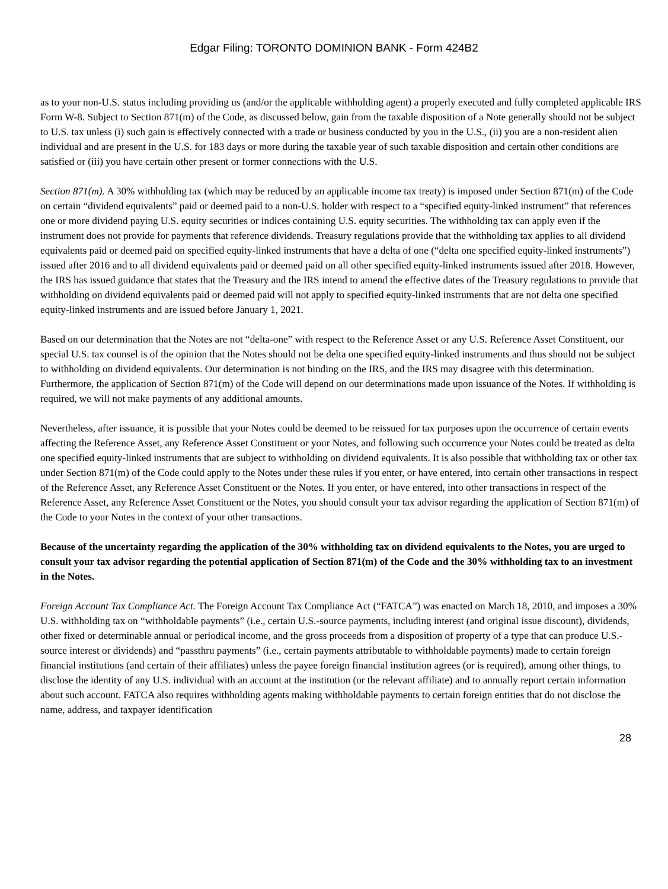Edgar Filing: TORONTO DOMINION BANK - Form 424B2
as to your non-U.S. status including providing us (and/or the applicable withholding agent) a properly executed and fully completed applicable IRS Form W-8. Subject to Section 871(m) of the Code, as discussed below, gain from the taxable disposition of a Note generally should not be subject to U.S. tax unless (i) such gain is effectively connected with a trade or business conducted by you in the U.S., (ii) you are a non-resident alien individual and are present in the U.S. for 183 days or more during the taxable year of such taxable disposition and certain other conditions are satisfied or (iii) you have certain other present or former connections with the U.S.
Section 871(m). A 30% withholding tax (which may be reduced by an applicable income tax treaty) is imposed under Section 871(m) of the Code on certain “dividend equivalents” paid or deemed paid to a non-U.S. holder with respect to a “specified equity-linked instrument” that references one or more dividend paying U.S. equity securities or indices containing U.S. equity securities. The withholding tax can apply even if the instrument does not provide for payments that reference dividends. Treasury regulations provide that the withholding tax applies to all dividend equivalents paid or deemed paid on specified equity-linked instruments that have a delta of one (“delta one specified equity-linked instruments”) issued after 2016 and to all dividend equivalents paid or deemed paid on all other specified equity-linked instruments issued after 2018. However, the IRS has issued guidance that states that the Treasury and the IRS intend to amend the effective dates of the Treasury regulations to provide that withholding on dividend equivalents paid or deemed paid will not apply to specified equity-linked instruments that are not delta one specified equity-linked instruments and are issued before January 1, 2021.
Based on our determination that the Notes are not “delta-one” with respect to the Reference Asset or any U.S. Reference Asset Constituent, our special U.S. tax counsel is of the opinion that the Notes should not be delta one specified equity-linked instruments and thus should not be subject to withholding on dividend equivalents. Our determination is not binding on the IRS, and the IRS may disagree with this determination. Furthermore, the application of Section 871(m) of the Code will depend on our determinations made upon issuance of the Notes. If withholding is required, we will not make payments of any additional amounts.
Nevertheless, after issuance, it is possible that your Notes could be deemed to be reissued for tax purposes upon the occurrence of certain events affecting the Reference Asset, any Reference Asset Constituent or your Notes, and following such occurrence your Notes could be treated as delta one specified equity-linked instruments that are subject to withholding on dividend equivalents. It is also possible that withholding tax or other tax under Section 871(m) of the Code could apply to the Notes under these rules if you enter, or have entered, into certain other transactions in respect of the Reference Asset, any Reference Asset Constituent or the Notes. If you enter, or have entered, into other transactions in respect of the Reference Asset, any Reference Asset Constituent or the Notes, you should consult your tax advisor regarding the application of Section 871(m) of the Code to your Notes in the context of your other transactions.
Because of the uncertainty regarding the application of the 30% withholding tax on dividend equivalents to the Notes, you are urged to consult your tax advisor regarding the potential application of Section 871(m) of the Code and the 30% withholding tax to an investment in the Notes.
Foreign Account Tax Compliance Act. The Foreign Account Tax Compliance Act (“FATCA”) was enacted on March 18, 2010, and imposes a 30% U.S. withholding tax on “withholdable payments” (i.e., certain U.S.-source payments, including interest (and original issue discount), dividends, other fixed or determinable annual or periodical income, and the gross proceeds from a disposition of property of a type that can produce U.S.-source interest or dividends) and “passthru payments” (i.e., certain payments attributable to withholdable payments) made to certain foreign financial institutions (and certain of their affiliates) unless the payee foreign financial institution agrees (or is required), among other things, to disclose the identity of any U.S. individual with an account at the institution (or the relevant affiliate) and to annually report certain information about such account. FATCA also requires withholding agents making withholdable payments to certain foreign entities that do not disclose the name, address, and taxpayer identification
28